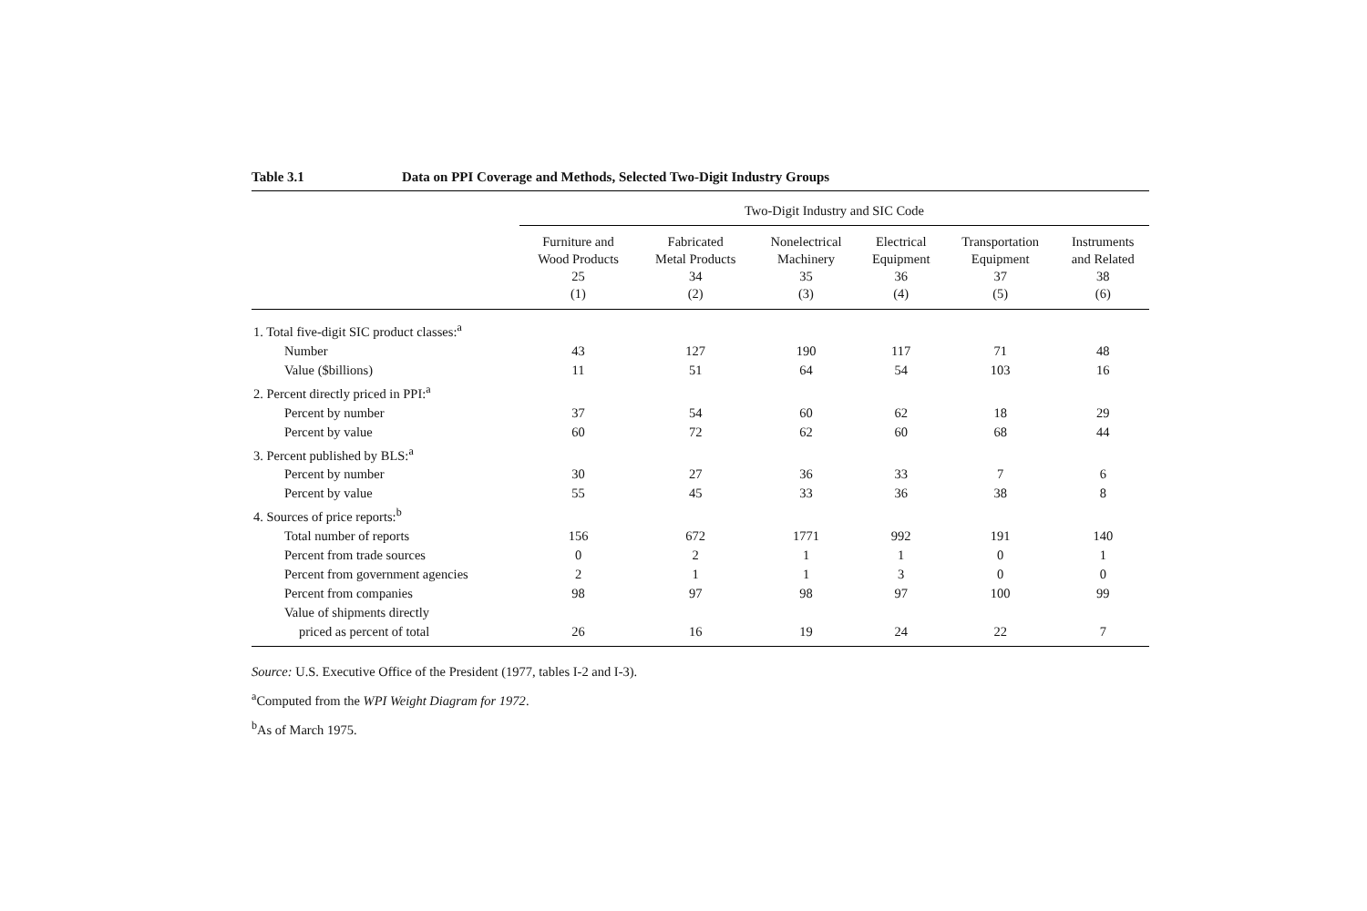Table 3.1 Data on PPI Coverage and Methods, Selected Two-Digit Industry Groups
| | Two-Digit Industry and SIC Code | | | | | |
| --- | --- | --- | --- | --- | --- | --- |
| | Furniture and Wood Products 25 (1) | Fabricated Metal Products 34 (2) | Nonelectrical Machinery 35 (3) | Electrical Equipment 36 (4) | Transportation Equipment 37 (5) | Instruments and Related 38 (6) |
| 1. Total five-digit SIC product classes:<sup>a</sup> | | | | | | |
| Number | 43 | 127 | 190 | 117 | 71 | 48 |
| Value ($billions) | 11 | 51 | 64 | 54 | 103 | 16 |
| 2. Percent directly priced in PPI:<sup>a</sup> | | | | | | |
| Percent by number | 37 | 54 | 60 | 62 | 18 | 29 |
| Percent by value | 60 | 72 | 62 | 60 | 68 | 44 |
| 3. Percent published by BLS:<sup>a</sup> | | | | | | |
| Percent by number | 30 | 27 | 36 | 33 | 7 | 6 |
| Percent by value | 55 | 45 | 33 | 36 | 38 | 8 |
| 4. Sources of price reports:<sup>b</sup> | | | | | | |
| Total number of reports | 156 | 672 | 1771 | 992 | 191 | 140 |
| Percent from trade sources | 0 | 2 | 1 | 1 | 0 | 1 |
| Percent from government agencies | 2 | 1 | 1 | 3 | 0 | 0 |
| Percent from companies | 98 | 97 | 98 | 97 | 100 | 99 |
| Value of shipments directly | | | | | | |
| priced as percent of total | 26 | 16 | 19 | 24 | 22 | 7 |
Source: U.S. Executive Office of the President (1977, tables I-2 and I-3).
<sup>a</sup> Computed from the WPI Weight Diagram for 1972.
<sup>b</sup> As of March 1975.